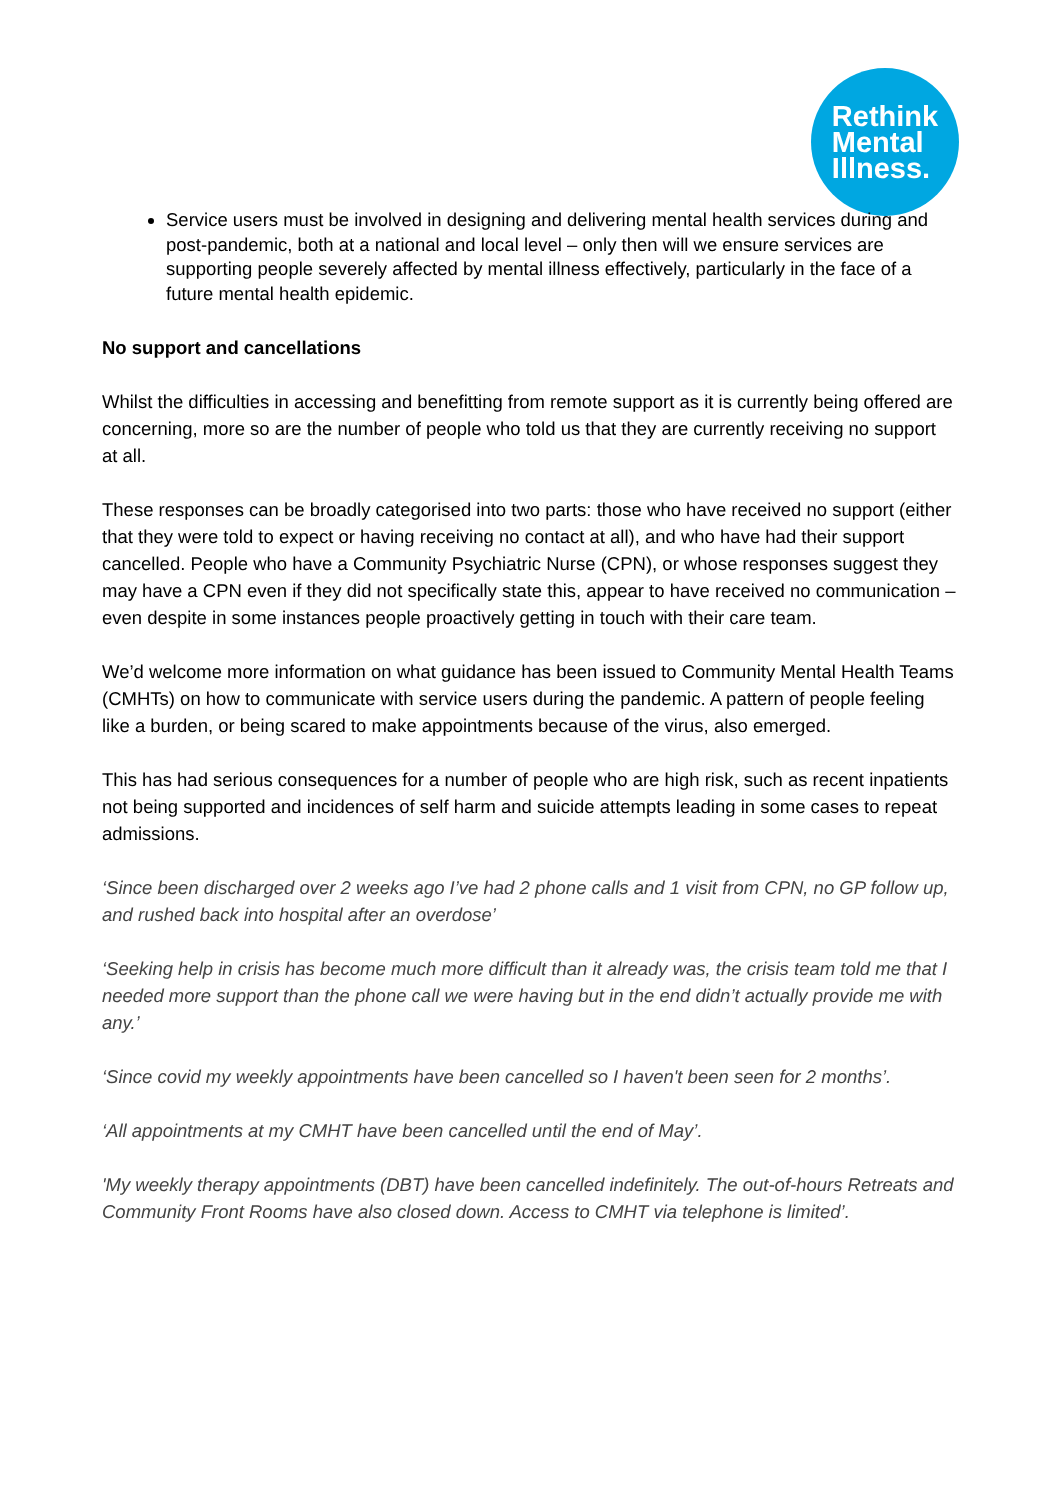Rethink
Mental
Illness.
Service users must be involved in designing and delivering mental health services during and post-pandemic, both at a national and local level – only then will we ensure services are supporting people severely affected by mental illness effectively, particularly in the face of a future mental health epidemic.
No support and cancellations
Whilst the difficulties in accessing and benefitting from remote support as it is currently being offered are concerning, more so are the number of people who told us that they are currently receiving no support at all.
These responses can be broadly categorised into two parts: those who have received no support (either that they were told to expect or having receiving no contact at all), and who have had their support cancelled. People who have a Community Psychiatric Nurse (CPN), or whose responses suggest they may have a CPN even if they did not specifically state this, appear to have received no communication – even despite in some instances people proactively getting in touch with their care team.
We’d welcome more information on what guidance has been issued to Community Mental Health Teams (CMHTs) on how to communicate with service users during the pandemic. A pattern of people feeling like a burden, or being scared to make appointments because of the virus, also emerged.
This has had serious consequences for a number of people who are high risk, such as recent inpatients not being supported and incidences of self harm and suicide attempts leading in some cases to repeat admissions.
‘Since been discharged over 2 weeks ago I’ve had 2 phone calls and 1 visit from CPN, no GP follow up, and rushed back into hospital after an overdose’
‘Seeking help in crisis has become much more difficult than it already was, the crisis team told me that I needed more support than the phone call we were having but in the end didn’t actually provide me with any.’
‘Since covid my weekly appointments have been cancelled so I haven't been seen for 2 months’.
‘All appointments at my CMHT have been cancelled until the end of May’.
'My weekly therapy appointments (DBT) have been cancelled indefinitely. The out-of-hours Retreats and Community Front Rooms have also closed down. Access to CMHT via telephone is limited’.